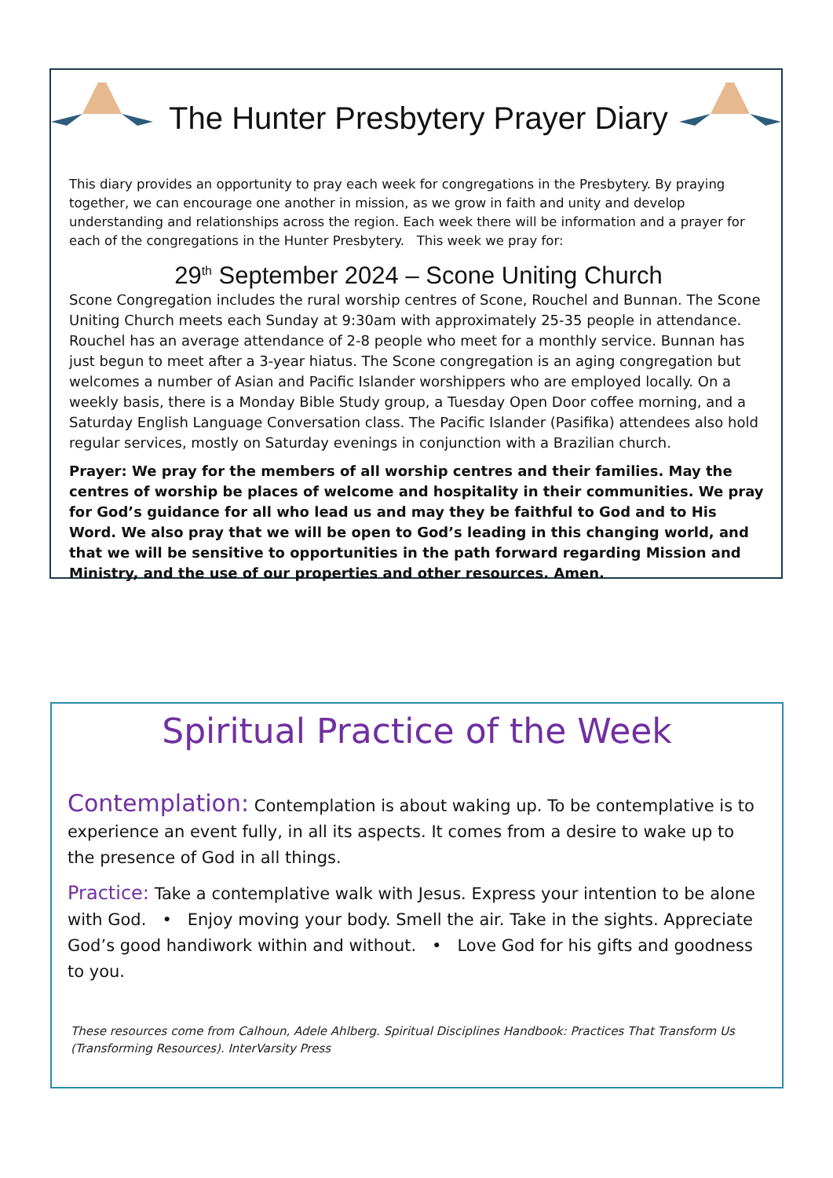The Hunter Presbytery Prayer Diary
This diary provides an opportunity to pray each week for congregations in the Presbytery. By praying together, we can encourage one another in mission, as we grow in faith and unity and develop understanding and relationships across the region. Each week there will be information and a prayer for each of the congregations in the Hunter Presbytery. This week we pray for:
29<sup>th</sup> September 2024 – Scone Uniting Church
Scone Congregation includes the rural worship centres of Scone, Rouchel and Bunnan. The Scone Uniting Church meets each Sunday at 9:30am with approximately 25-35 people in attendance. Rouchel has an average attendance of 2-8 people who meet for a monthly service. Bunnan has just begun to meet after a 3-year hiatus. The Scone congregation is an aging congregation but welcomes a number of Asian and Pacific Islander worshippers who are employed locally. On a weekly basis, there is a Monday Bible Study group, a Tuesday Open Door coffee morning, and a Saturday English Language Conversation class. The Pacific Islander (Pasifika) attendees also hold regular services, mostly on Saturday evenings in conjunction with a Brazilian church.
Prayer: We pray for the members of all worship centres and their families. May the centres of worship be places of welcome and hospitality in their communities. We pray for God’s guidance for all who lead us and may they be faithful to God and to His Word. We also pray that we will be open to God’s leading in this changing world, and that we will be sensitive to opportunities in the path forward regarding Mission and Ministry, and the use of our properties and other resources. Amen.
Spiritual Practice of the Week
Contemplation: Contemplation is about waking up. To be contemplative is to experience an event fully, in all its aspects. It comes from a desire to wake up to the presence of God in all things.
Practice: Take a contemplative walk with Jesus. Express your intention to be alone with God. • Enjoy moving your body. Smell the air. Take in the sights. Appreciate God’s good handiwork within and without. • Love God for his gifts and goodness to you.
These resources come from Calhoun, Adele Ahlberg. Spiritual Disciplines Handbook: Practices That Transform Us (Transforming Resources). InterVarsity Press